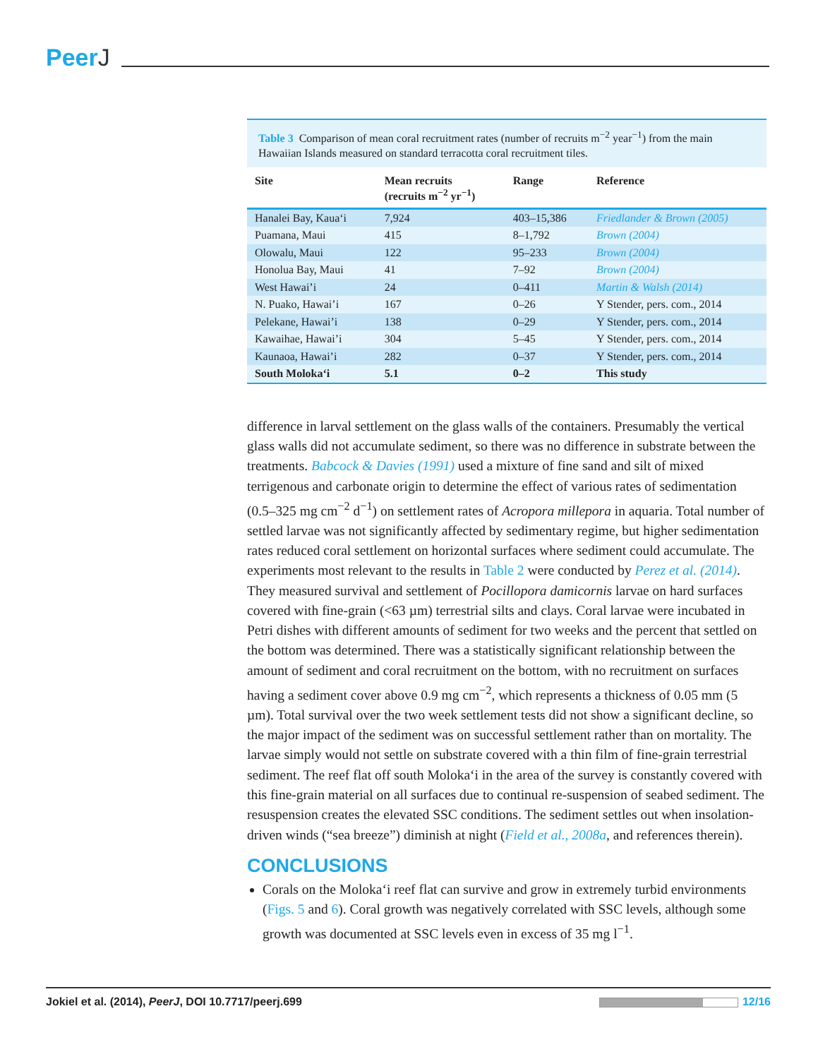PeerJ
Table 3 Comparison of mean coral recruitment rates (number of recruits m<sup>−2</sup> year<sup>−1</sup>) from the main Hawaiian Islands measured on standard terracotta coral recruitment tiles.
| Site | Mean recruits (recruits m<sup>−2</sup> yr<sup>−1</sup>) | Range | Reference |
| --- | --- | --- | --- |
| Hanalei Bay, Kaua‘i | 7,924 | 403–15,386 | Friedlander & Brown (2005) |
| Puamana, Maui | 415 | 8–1,792 | Brown (2004) |
| Olowalu, Maui | 122 | 95–233 | Brown (2004) |
| Honolua Bay, Maui | 41 | 7–92 | Brown (2004) |
| West Hawai’i | 24 | 0–411 | Martin & Walsh (2014) |
| N. Puako, Hawai’i | 167 | 0–26 | Y Stender, pers. com., 2014 |
| Pelekane, Hawai’i | 138 | 0–29 | Y Stender, pers. com., 2014 |
| Kawaihae, Hawai’i | 304 | 5–45 | Y Stender, pers. com., 2014 |
| Kaunaoa, Hawai’i | 282 | 0–37 | Y Stender, pers. com., 2014 |
| South Moloka‘i | 5.1 | 0–2 | This study |
difference in larval settlement on the glass walls of the containers. Presumably the vertical glass walls did not accumulate sediment, so there was no difference in substrate between the treatments. Babcock & Davies (1991) used a mixture of fine sand and silt of mixed terrigenous and carbonate origin to determine the effect of various rates of sedimentation (0.5–325 mg cm<sup>−2</sup> d<sup>−1</sup>) on settlement rates of Acropora millepora in aquaria. Total number of settled larvae was not significantly affected by sedimentary regime, but higher sedimentation rates reduced coral settlement on horizontal surfaces where sediment could accumulate. The experiments most relevant to the results in Table 2 were conducted by Perez et al. (2014). They measured survival and settlement of Pocillopora damicornis larvae on hard surfaces covered with fine-grain (<63 µm) terrestrial silts and clays. Coral larvae were incubated in Petri dishes with different amounts of sediment for two weeks and the percent that settled on the bottom was determined. There was a statistically significant relationship between the amount of sediment and coral recruitment on the bottom, with no recruitment on surfaces having a sediment cover above 0.9 mg cm<sup>−2</sup>, which represents a thickness of 0.05 mm (5 µm). Total survival over the two week settlement tests did not show a significant decline, so the major impact of the sediment was on successful settlement rather than on mortality. The larvae simply would not settle on substrate covered with a thin film of fine-grain terrestrial sediment. The reef flat off south Moloka‘i in the area of the survey is constantly covered with this fine-grain material on all surfaces due to continual re-suspension of seabed sediment. The resuspension creates the elevated SSC conditions. The sediment settles out when insolation-driven winds (“sea breeze”) diminish at night (Field et al., 2008a, and references therein).
CONCLUSIONS
Corals on the Moloka‘i reef flat can survive and grow in extremely turbid environments (Figs. 5 and 6). Coral growth was negatively correlated with SSC levels, although some growth was documented at SSC levels even in excess of 35 mg l<sup>−1</sup>.
Jokiel et al. (2014), PeerJ, DOI 10.7717/peerj.699
12/16